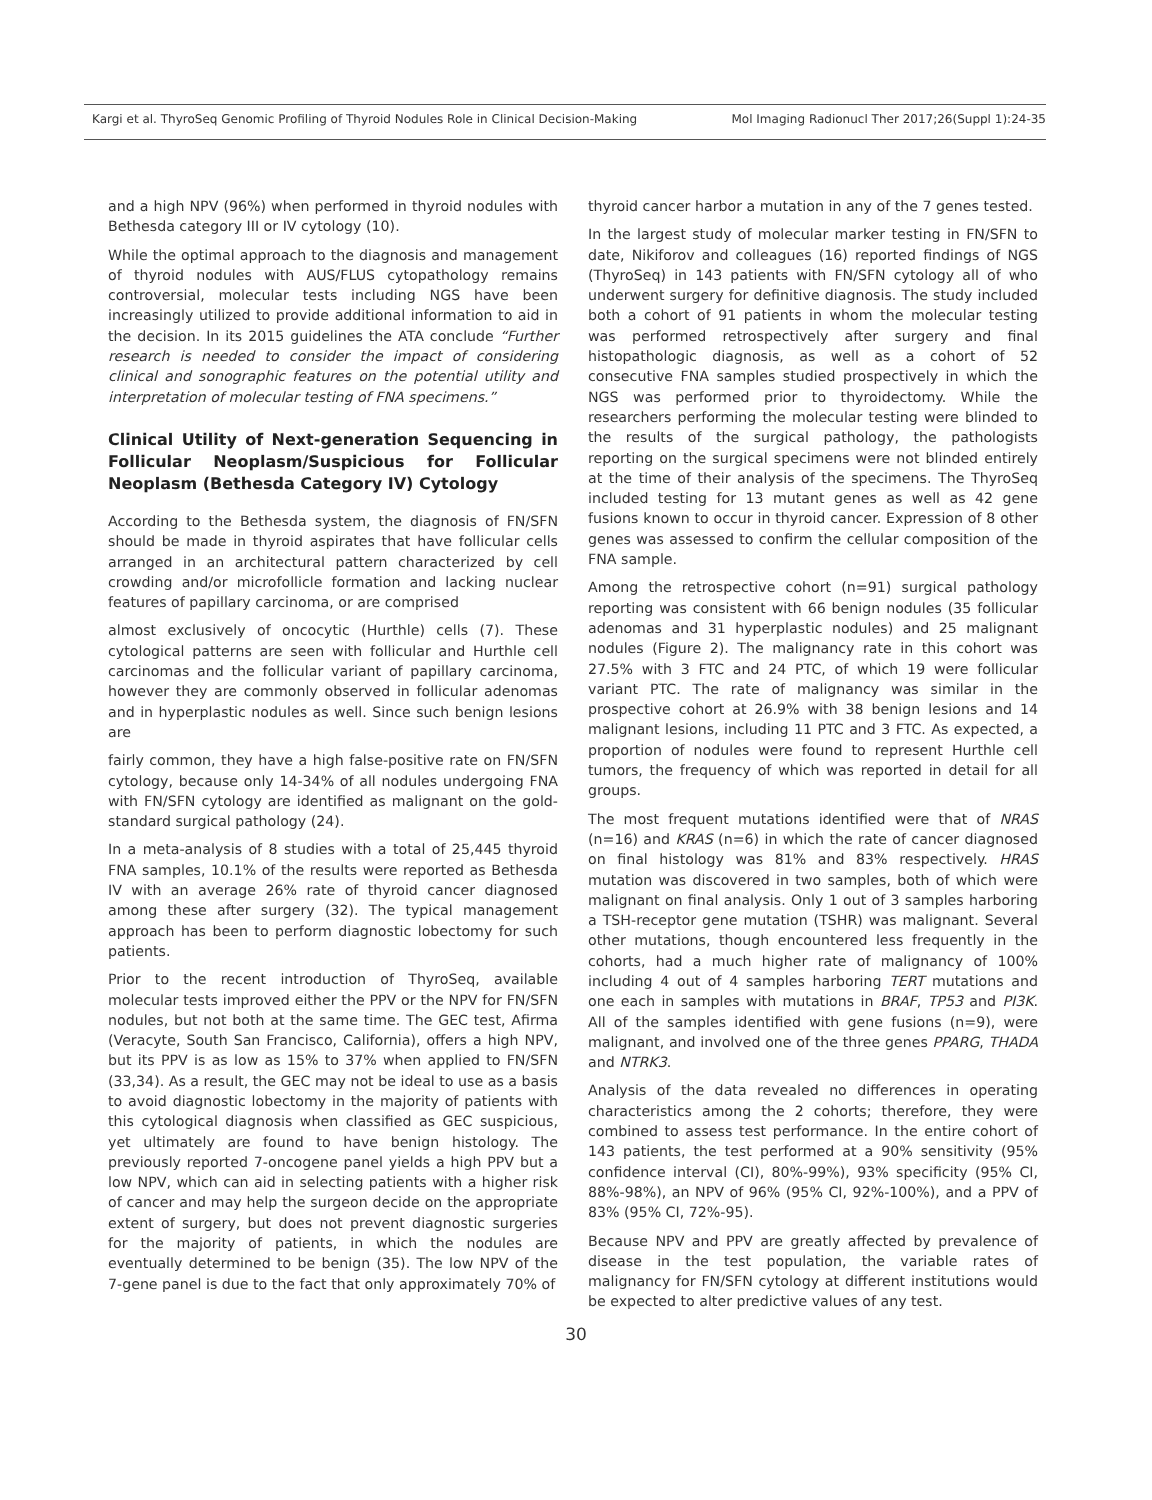Kargi et al. ThyroSeq Genomic Profiling of Thyroid Nodules Role in Clinical Decision-Making Mol Imaging Radionucl Ther 2017;26(Suppl 1):24-35
and a high NPV (96%) when performed in thyroid nodules with Bethesda category III or IV cytology (10).
While the optimal approach to the diagnosis and management of thyroid nodules with AUS/FLUS cytopathology remains controversial, molecular tests including NGS have been increasingly utilized to provide additional information to aid in the decision. In its 2015 guidelines the ATA conclude “Further research is needed to consider the impact of considering clinical and sonographic features on the potential utility and interpretation of molecular testing of FNA specimens.”
Clinical Utility of Next-generation Sequencing in Follicular Neoplasm/Suspicious for Follicular Neoplasm (Bethesda Category IV) Cytology
According to the Bethesda system, the diagnosis of FN/SFN should be made in thyroid aspirates that have follicular cells arranged in an architectural pattern characterized by cell crowding and/or microfollicle formation and lacking nuclear features of papillary carcinoma, or are comprised
almost exclusively of oncocytic (Hurthle) cells (7). These cytological patterns are seen with follicular and Hurthle cell carcinomas and the follicular variant of papillary carcinoma, however they are commonly observed in follicular adenomas and in hyperplastic nodules as well. Since such benign lesions are
fairly common, they have a high false-positive rate on FN/SFN cytology, because only 14-34% of all nodules undergoing FNA with FN/SFN cytology are identified as malignant on the gold-standard surgical pathology (24).
In a meta-analysis of 8 studies with a total of 25,445 thyroid FNA samples, 10.1% of the results were reported as Bethesda IV with an average 26% rate of thyroid cancer diagnosed among these after surgery (32). The typical management approach has been to perform diagnostic lobectomy for such patients.
Prior to the recent introduction of ThyroSeq, available molecular tests improved either the PPV or the NPV for FN/SFN nodules, but not both at the same time. The GEC test, Afirma (Veracyte, South San Francisco, California), offers a high NPV, but its PPV is as low as 15% to 37% when applied to FN/SFN (33,34). As a result, the GEC may not be ideal to use as a basis to avoid diagnostic lobectomy in the majority of patients with this cytological diagnosis when classified as GEC suspicious, yet ultimately are found to have benign histology. The previously reported 7-oncogene panel yields a high PPV but a low NPV, which can aid in selecting patients with a higher risk of cancer and may help the surgeon decide on the appropriate extent of surgery, but does not prevent diagnostic surgeries for the majority of patients, in which the nodules are eventually determined to be benign (35). The low NPV of the 7-gene panel is due to the fact that only approximately 70% of
thyroid cancer harbor a mutation in any of the 7 genes tested.
In the largest study of molecular marker testing in FN/SFN to date, Nikiforov and colleagues (16) reported findings of NGS (ThyroSeq) in 143 patients with FN/SFN cytology all of who underwent surgery for definitive diagnosis. The study included both a cohort of 91 patients in whom the molecular testing was performed retrospectively after surgery and final histopathologic diagnosis, as well as a cohort of 52 consecutive FNA samples studied prospectively in which the NGS was performed prior to thyroidectomy. While the researchers performing the molecular testing were blinded to the results of the surgical pathology, the pathologists reporting on the surgical specimens were not blinded entirely at the time of their analysis of the specimens. The ThyroSeq included testing for 13 mutant genes as well as 42 gene fusions known to occur in thyroid cancer. Expression of 8 other genes was assessed to confirm the cellular composition of the FNA sample.
Among the retrospective cohort (n=91) surgical pathology reporting was consistent with 66 benign nodules (35 follicular adenomas and 31 hyperplastic nodules) and 25 malignant nodules (Figure 2). The malignancy rate in this cohort was 27.5% with 3 FTC and 24 PTC, of which 19 were follicular variant PTC. The rate of malignancy was similar in the prospective cohort at 26.9% with 38 benign lesions and 14 malignant lesions, including 11 PTC and 3 FTC. As expected, a proportion of nodules were found to represent Hurthle cell tumors, the frequency of which was reported in detail for all groups.
The most frequent mutations identified were that of NRAS (n=16) and KRAS (n=6) in which the rate of cancer diagnosed on final histology was 81% and 83% respectively. HRAS mutation was discovered in two samples, both of which were malignant on final analysis. Only 1 out of 3 samples harboring a TSH-receptor gene mutation (TSHR) was malignant. Several other mutations, though encountered less frequently in the cohorts, had a much higher rate of malignancy of 100% including 4 out of 4 samples harboring TERT mutations and one each in samples with mutations in BRAF, TP53 and PI3K. All of the samples identified with gene fusions (n=9), were malignant, and involved one of the three genes PPARG, THADA and NTRK3.
Analysis of the data revealed no differences in operating characteristics among the 2 cohorts; therefore, they were combined to assess test performance. In the entire cohort of 143 patients, the test performed at a 90% sensitivity (95% confidence interval (CI), 80%-99%), 93% specificity (95% CI, 88%-98%), an NPV of 96% (95% CI, 92%-100%), and a PPV of 83% (95% CI, 72%-95).
Because NPV and PPV are greatly affected by prevalence of disease in the test population, the variable rates of malignancy for FN/SFN cytology at different institutions would be expected to alter predictive values of any test.
30